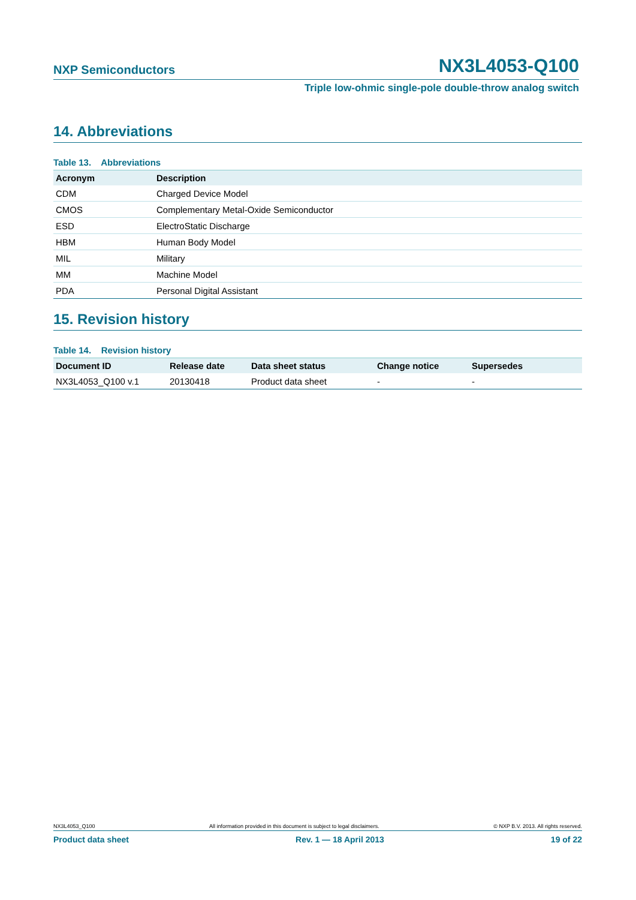NXP Semiconductors NX3L4053-Q100
Triple low-ohmic single-pole double-throw analog switch
14. Abbreviations
Table 13. Abbreviations
| Acronym | Description |
| --- | --- |
| CDM | Charged Device Model |
| CMOS | Complementary Metal-Oxide Semiconductor |
| ESD | ElectroStatic Discharge |
| HBM | Human Body Model |
| MIL | Military |
| MM | Machine Model |
| PDA | Personal Digital Assistant |
15. Revision history
Table 14. Revision history
| Document ID | Release date | Data sheet status | Change notice | Supersedes |
| --- | --- | --- | --- | --- |
| NX3L4053_Q100 v.1 | 20130418 | Product data sheet | - | - |
NX3L4053_Q100 All information provided in this document is subject to legal disclaimers. © NXP B.V. 2013. All rights reserved.
Product data sheet Rev. 1 — 18 April 2013 19 of 22